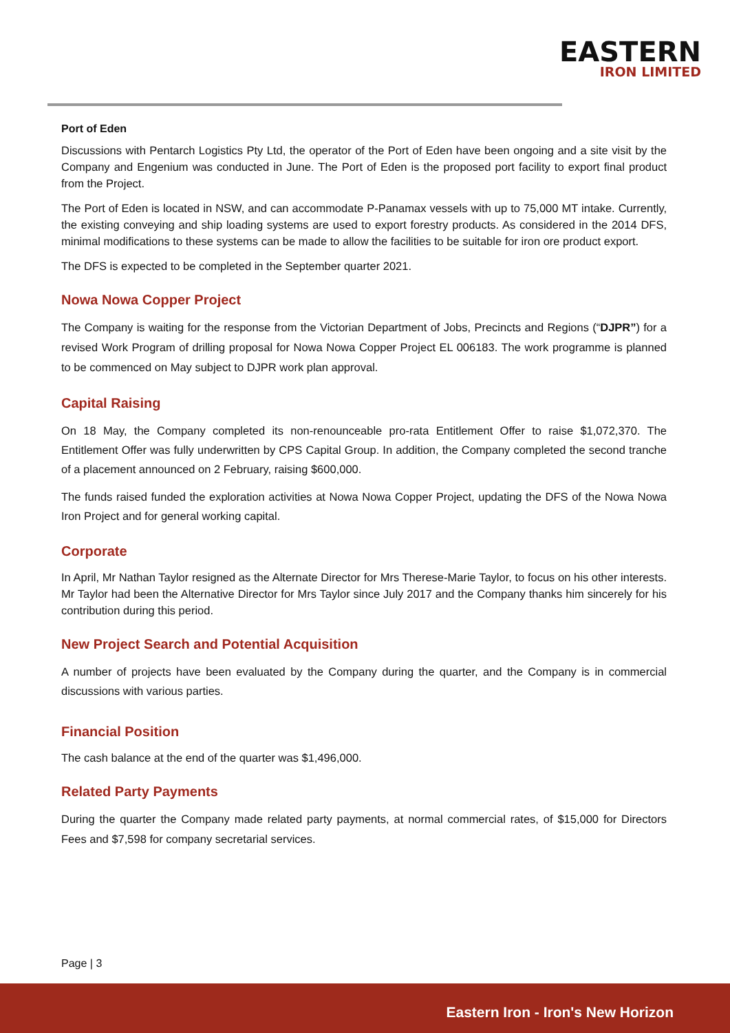EASTERN
IRON LIMITED
Port of Eden
Discussions with Pentarch Logistics Pty Ltd, the operator of the Port of Eden have been ongoing and a site visit by the Company and Engenium was conducted in June. The Port of Eden is the proposed port facility to export final product from the Project.
The Port of Eden is located in NSW, and can accommodate P-Panamax vessels with up to 75,000 MT intake. Currently, the existing conveying and ship loading systems are used to export forestry products. As considered in the 2014 DFS, minimal modifications to these systems can be made to allow the facilities to be suitable for iron ore product export.
The DFS is expected to be completed in the September quarter 2021.
Nowa Nowa Copper Project
The Company is waiting for the response from the Victorian Department of Jobs, Precincts and Regions (“DJPR”) for a revised Work Program of drilling proposal for Nowa Nowa Copper Project EL 006183. The work programme is planned to be commenced on May subject to DJPR work plan approval.
Capital Raising
On 18 May, the Company completed its non-renounceable pro-rata Entitlement Offer to raise $1,072,370. The Entitlement Offer was fully underwritten by CPS Capital Group. In addition, the Company completed the second tranche of a placement announced on 2 February, raising $600,000.
The funds raised funded the exploration activities at Nowa Nowa Copper Project, updating the DFS of the Nowa Nowa Iron Project and for general working capital.
Corporate
In April, Mr Nathan Taylor resigned as the Alternate Director for Mrs Therese-Marie Taylor, to focus on his other interests. Mr Taylor had been the Alternative Director for Mrs Taylor since July 2017 and the Company thanks him sincerely for his contribution during this period.
New Project Search and Potential Acquisition
A number of projects have been evaluated by the Company during the quarter, and the Company is in commercial discussions with various parties.
Financial Position
The cash balance at the end of the quarter was $1,496,000.
Related Party Payments
During the quarter the Company made related party payments, at normal commercial rates, of $15,000 for Directors Fees and $7,598 for company secretarial services.
Page | 3
Eastern Iron - Iron's New Horizon